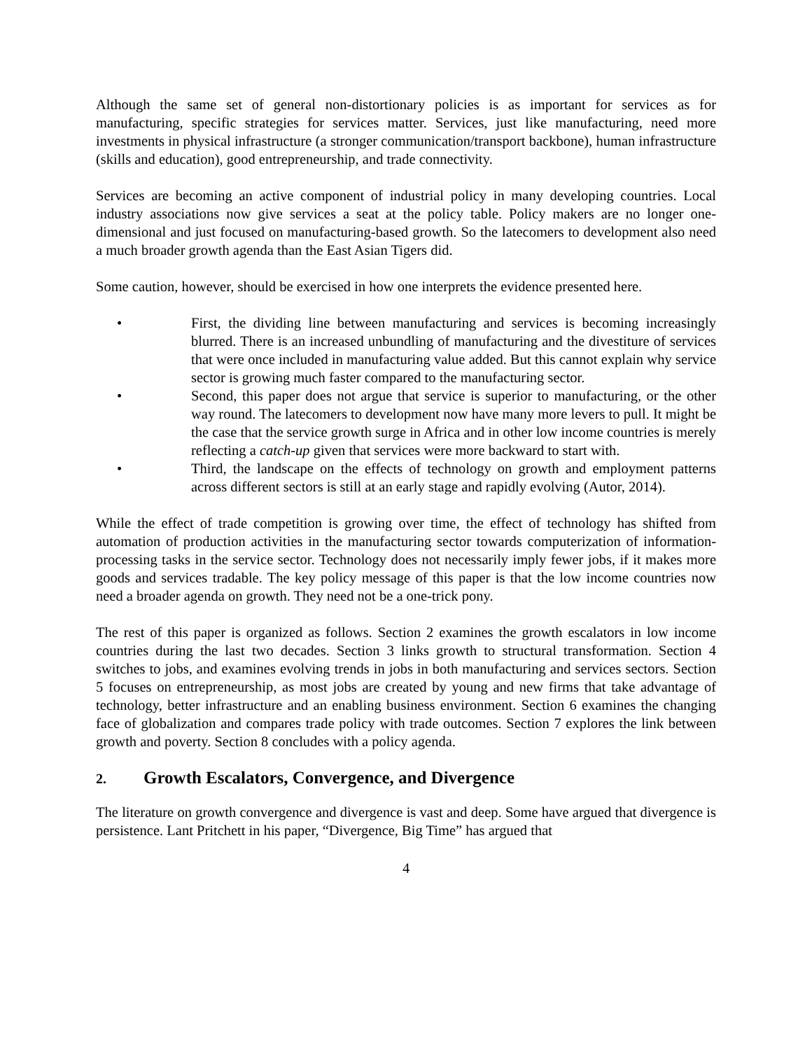Although the same set of general non-distortionary policies is as important for services as for manufacturing, specific strategies for services matter. Services, just like manufacturing, need more investments in physical infrastructure (a stronger communication/transport backbone), human infrastructure (skills and education), good entrepreneurship, and trade connectivity.
Services are becoming an active component of industrial policy in many developing countries. Local industry associations now give services a seat at the policy table. Policy makers are no longer one-dimensional and just focused on manufacturing-based growth. So the latecomers to development also need a much broader growth agenda than the East Asian Tigers did.
Some caution, however, should be exercised in how one interprets the evidence presented here.
• First, the dividing line between manufacturing and services is becoming increasingly blurred. There is an increased unbundling of manufacturing and the divestiture of services that were once included in manufacturing value added. But this cannot explain why service sector is growing much faster compared to the manufacturing sector.
• Second, this paper does not argue that service is superior to manufacturing, or the other way round. The latecomers to development now have many more levers to pull. It might be the case that the service growth surge in Africa and in other low income countries is merely reflecting a catch-up given that services were more backward to start with.
• Third, the landscape on the effects of technology on growth and employment patterns across different sectors is still at an early stage and rapidly evolving (Autor, 2014).
While the effect of trade competition is growing over time, the effect of technology has shifted from automation of production activities in the manufacturing sector towards computerization of information-processing tasks in the service sector. Technology does not necessarily imply fewer jobs, if it makes more goods and services tradable. The key policy message of this paper is that the low income countries now need a broader agenda on growth. They need not be a one-trick pony.
The rest of this paper is organized as follows. Section 2 examines the growth escalators in low income countries during the last two decades. Section 3 links growth to structural transformation. Section 4 switches to jobs, and examines evolving trends in jobs in both manufacturing and services sectors. Section 5 focuses on entrepreneurship, as most jobs are created by young and new firms that take advantage of technology, better infrastructure and an enabling business environment. Section 6 examines the changing face of globalization and compares trade policy with trade outcomes. Section 7 explores the link between growth and poverty. Section 8 concludes with a policy agenda.
2. Growth Escalators, Convergence, and Divergence
The literature on growth convergence and divergence is vast and deep. Some have argued that divergence is persistence. Lant Pritchett in his paper, “Divergence, Big Time” has argued that
4